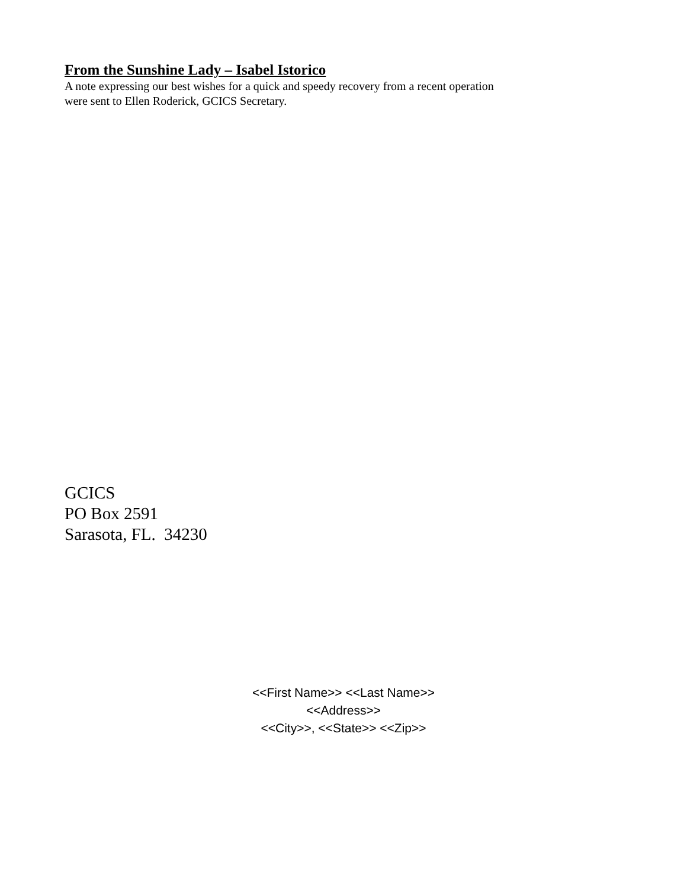From the Sunshine Lady – Isabel Istorico
A note expressing our best wishes for a quick and speedy recovery from a recent operation were sent to Ellen Roderick, GCICS Secretary.
GCICS
PO Box 2591
Sarasota, FL. 34230
<<First Name>> <<Last Name>>
<<Address>>
<<City>>, <<State>> <<Zip>>